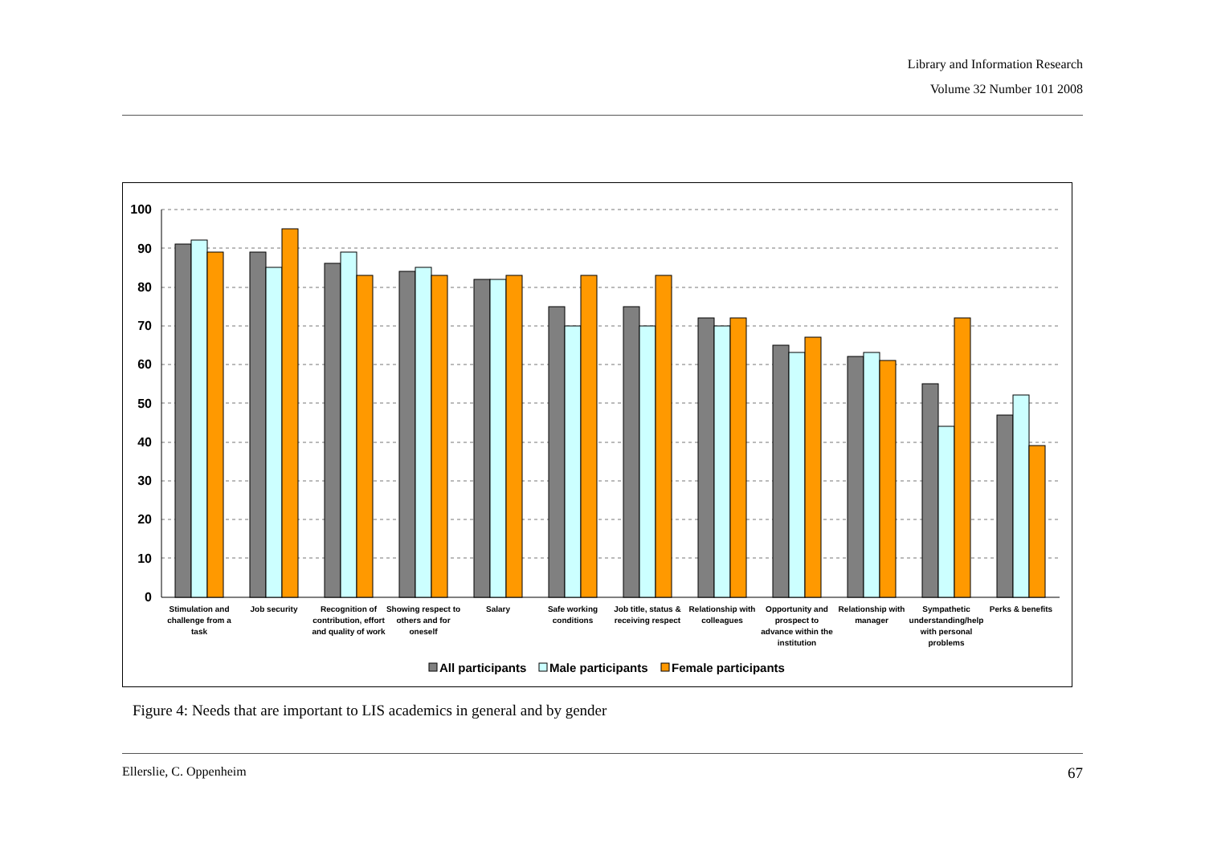Library and Information Research
Volume 32 Number 101 2008
100
90
80
70
60
50
40
30
20
10
0
Stimulation and
challenge from a
task
Job security
Recognition of
contribution, effort
and quality of work
Showing respect to
others and for
oneself
Salary
Safe working
conditions
Job title, status &
receiving respect
Relationship with
colleagues
Opportunity and
prospect to
advance within the
institution
Relationship with
manager
Sympathetic
understanding/help
with personal
problems
Perks & benefits
All participants
Male participants
Female participants
Figure 4: Needs that are important to LIS academics in general and by gender
Ellerslie, C. Oppenheim 67